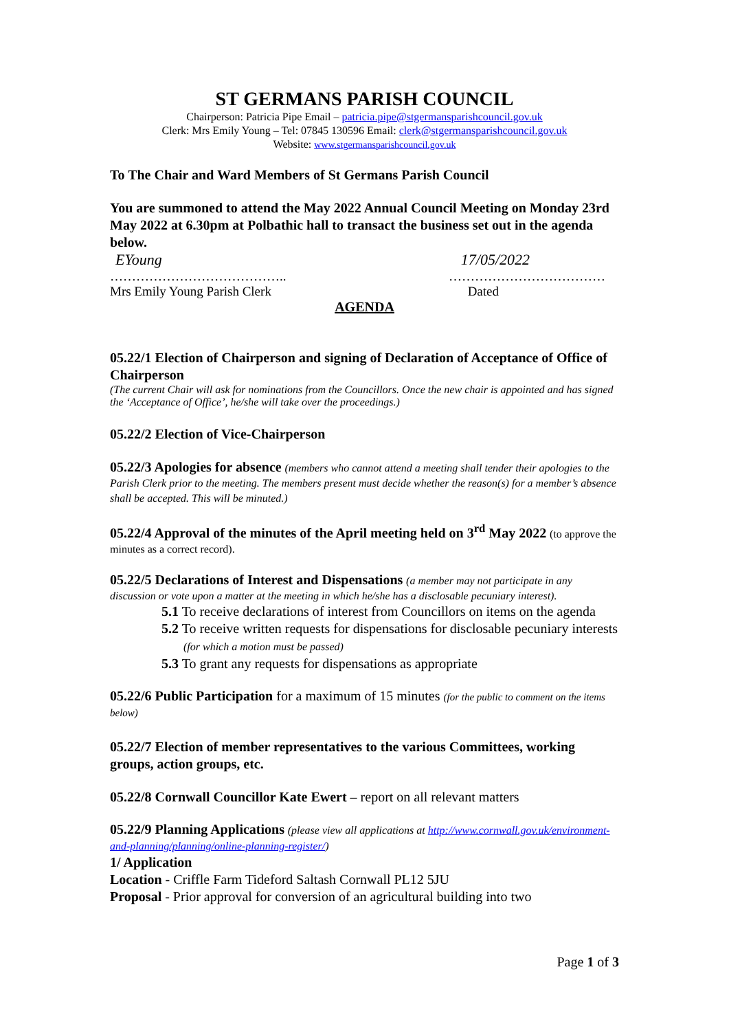ST GERMANS PARISH COUNCIL
Chairperson: Patricia Pipe Email – patricia.pipe@stgermansparishcouncil.gov.uk
Clerk: Mrs Emily Young – Tel: 07845 130596 Email: clerk@stgermansparishcouncil.gov.uk
Website: www.stgermansparishcouncil.gov.uk
To The Chair and Ward Members of St Germans Parish Council
You are summoned to attend the May 2022 Annual Council Meeting on Monday 23rd May 2022 at 6.30pm at Polbathic hall to transact the business set out in the agenda below.
EYoung 17/05/2022
………………………………….. ………………………………
Mrs Emily Young Parish Clerk Dated
AGENDA
05.22/1 Election of Chairperson and signing of Declaration of Acceptance of Office of Chairperson
(The current Chair will ask for nominations from the Councillors. Once the new chair is appointed and has signed the ‘Acceptance of Office’, he/she will take over the proceedings.)
05.22/2 Election of Vice-Chairperson
05.22/3 Apologies for absence (members who cannot attend a meeting shall tender their apologies to the Parish Clerk prior to the meeting. The members present must decide whether the reason(s) for a member’s absence shall be accepted. This will be minuted.)
05.22/4 Approval of the minutes of the April meeting held on 3<sup>rd</sup> May 2022 (to approve the minutes as a correct record).
05.22/5 Declarations of Interest and Dispensations (a member may not participate in any discussion or vote upon a matter at the meeting in which he/she has a disclosable pecuniary interest).
5.1 To receive declarations of interest from Councillors on items on the agenda
5.2 To receive written requests for dispensations for disclosable pecuniary interests (for which a motion must be passed)
5.3 To grant any requests for dispensations as appropriate
05.22/6 Public Participation for a maximum of 15 minutes (for the public to comment on the items below)
05.22/7 Election of member representatives to the various Committees, working groups, action groups, etc.
05.22/8 Cornwall Councillor Kate Ewert – report on all relevant matters
05.22/9 Planning Applications (please view all applications at http://www.cornwall.gov.uk/environment-and-planning/planning/online-planning-register/)
1/ Application
Location - Criffle Farm Tideford Saltash Cornwall PL12 5JU
Proposal - Prior approval for conversion of an agricultural building into two
Page 1 of 3